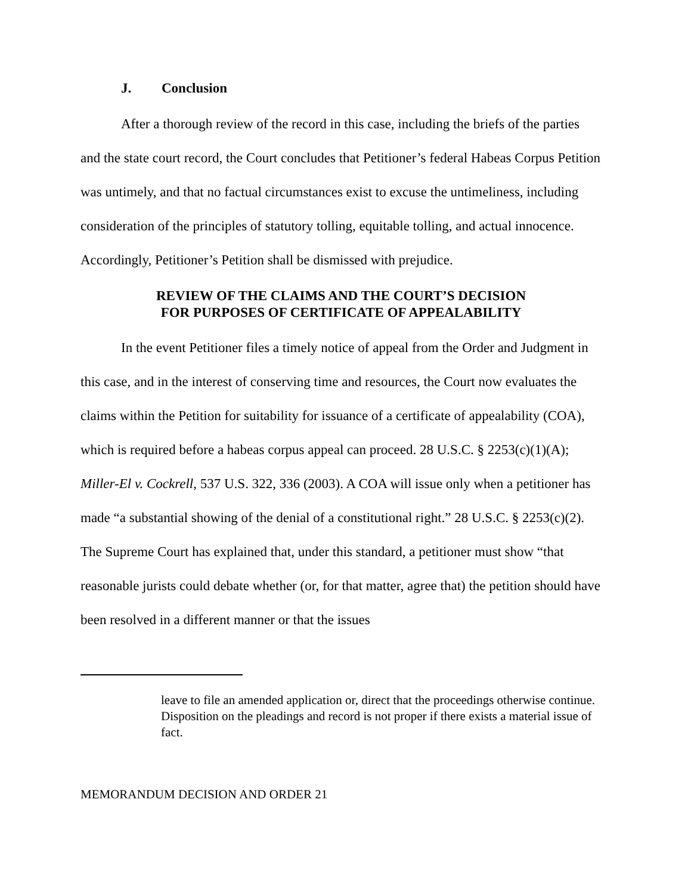J. Conclusion
After a thorough review of the record in this case, including the briefs of the parties and the state court record, the Court concludes that Petitioner’s federal Habeas Corpus Petition was untimely, and that no factual circumstances exist to excuse the untimeliness, including consideration of the principles of statutory tolling, equitable tolling, and actual innocence. Accordingly, Petitioner’s Petition shall be dismissed with prejudice.
REVIEW OF THE CLAIMS AND THE COURT’S DECISION
FOR PURPOSES OF CERTIFICATE OF APPEALABILITY
In the event Petitioner files a timely notice of appeal from the Order and Judgment in this case, and in the interest of conserving time and resources, the Court now evaluates the claims within the Petition for suitability for issuance of a certificate of appealability (COA), which is required before a habeas corpus appeal can proceed. 28 U.S.C. § 2253(c)(1)(A); Miller-El v. Cockrell, 537 U.S. 322, 336 (2003). A COA will issue only when a petitioner has made “a substantial showing of the denial of a constitutional right.” 28 U.S.C. § 2253(c)(2). The Supreme Court has explained that, under this standard, a petitioner must show “that reasonable jurists could debate whether (or, for that matter, agree that) the petition should have been resolved in a different manner or that the issues
leave to file an amended application or, direct that the proceedings otherwise continue. Disposition on the pleadings and record is not proper if there exists a material issue of fact.
MEMORANDUM DECISION AND ORDER 21